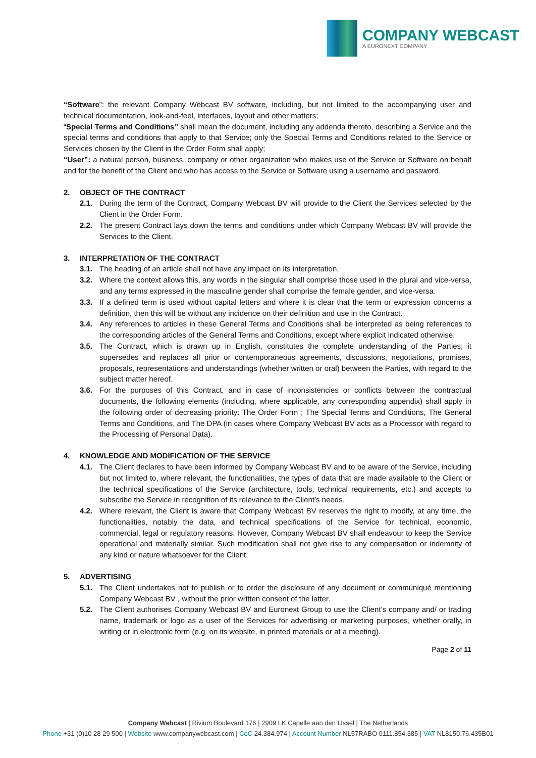COMPANY WEBCAST
A EURONEXT COMPANY
“Software”: the relevant Company Webcast BV software, including, but not limited to the accompanying user and technical documentation, look-and-feel, interfaces, layout and other matters;
“Special Terms and Conditions” shall mean the document, including any addenda thereto, describing a Service and the special terms and conditions that apply to that Service; only the Special Terms and Conditions related to the Service or Services chosen by the Client in the Order Form shall apply;
“User”: a natural person, business, company or other organization who makes use of the Service or Software on behalf and for the benefit of the Client and who has access to the Service or Software using a username and password.
2. OBJECT OF THE CONTRACT
2.1. During the term of the Contract, Company Webcast BV will provide to the Client the Services selected by the Client in the Order Form.
2.2. The present Contract lays down the terms and conditions under which Company Webcast BV will provide the Services to the Client.
3. INTERPRETATION OF THE CONTRACT
3.1. The heading of an article shall not have any impact on its interpretation.
3.2. Where the context allows this, any words in the singular shall comprise those used in the plural and vice-versa, and any terms expressed in the masculine gender shall comprise the female gender, and vice-versa.
3.3. If a defined term is used without capital letters and where it is clear that the term or expression concerns a definition, then this will be without any incidence on their definition and use in the Contract.
3.4. Any references to articles in these General Terms and Conditions shall be interpreted as being references to the corresponding articles of the General Terms and Conditions, except where explicit indicated otherwise.
3.5. The Contract, which is drawn up in English, constitutes the complete understanding of the Parties; it supersedes and replaces all prior or contemporaneous agreements, discussions, negotiations, promises, proposals, representations and understandings (whether written or oral) between the Parties, with regard to the subject matter hereof.
3.6. For the purposes of this Contract, and in case of inconsistencies or conflicts between the contractual documents, the following elements (including, where applicable, any corresponding appendix) shall apply in the following order of decreasing priority: The Order Form ; The Special Terms and Conditions, The General Terms and Conditions, and The DPA (in cases where Company Webcast BV acts as a Processor with regard to the Processing of Personal Data).
4. KNOWLEDGE AND MODIFICATION OF THE SERVICE
4.1. The Client declares to have been informed by Company Webcast BV and to be aware of the Service, including but not limited to, where relevant, the functionalities, the types of data that are made available to the Client or the technical specifications of the Service (architecture, tools, technical requirements, etc.) and accepts to subscribe the Service in recognition of its relevance to the Client’s needs.
4.2. Where relevant, the Client is aware that Company Webcast BV reserves the right to modify, at any time, the functionalities, notably the data, and technical specifications of the Service for technical, economic, commercial, legal or regulatory reasons. However, Company Webcast BV shall endeavour to keep the Service operational and materially similar. Such modification shall not give rise to any compensation or indemnity of any kind or nature whatsoever for the Client.
5. ADVERTISING
5.1. The Client undertakes not to publish or to order the disclosure of any document or communiqué mentioning Company Webcast BV , without the prior written consent of the latter.
5.2. The Client authorises Company Webcast BV and Euronext Group to use the Client’s company and/ or trading name, trademark or logo as a user of the Services for advertising or marketing purposes, whether orally, in writing or in electronic form (e.g. on its website, in printed materials or at a meeting).
Page 2 of 11
Company Webcast | Rivium Boulevard 176 | 2909 LK Capelle aan den IJssel | The Netherlands
Phone +31 (0)10 28 29 500 | Website www.companywebcast.com | CoC 24.384.974 | Account Number NL57RABO 0111.854.385 | VAT NL8150.76.435B01